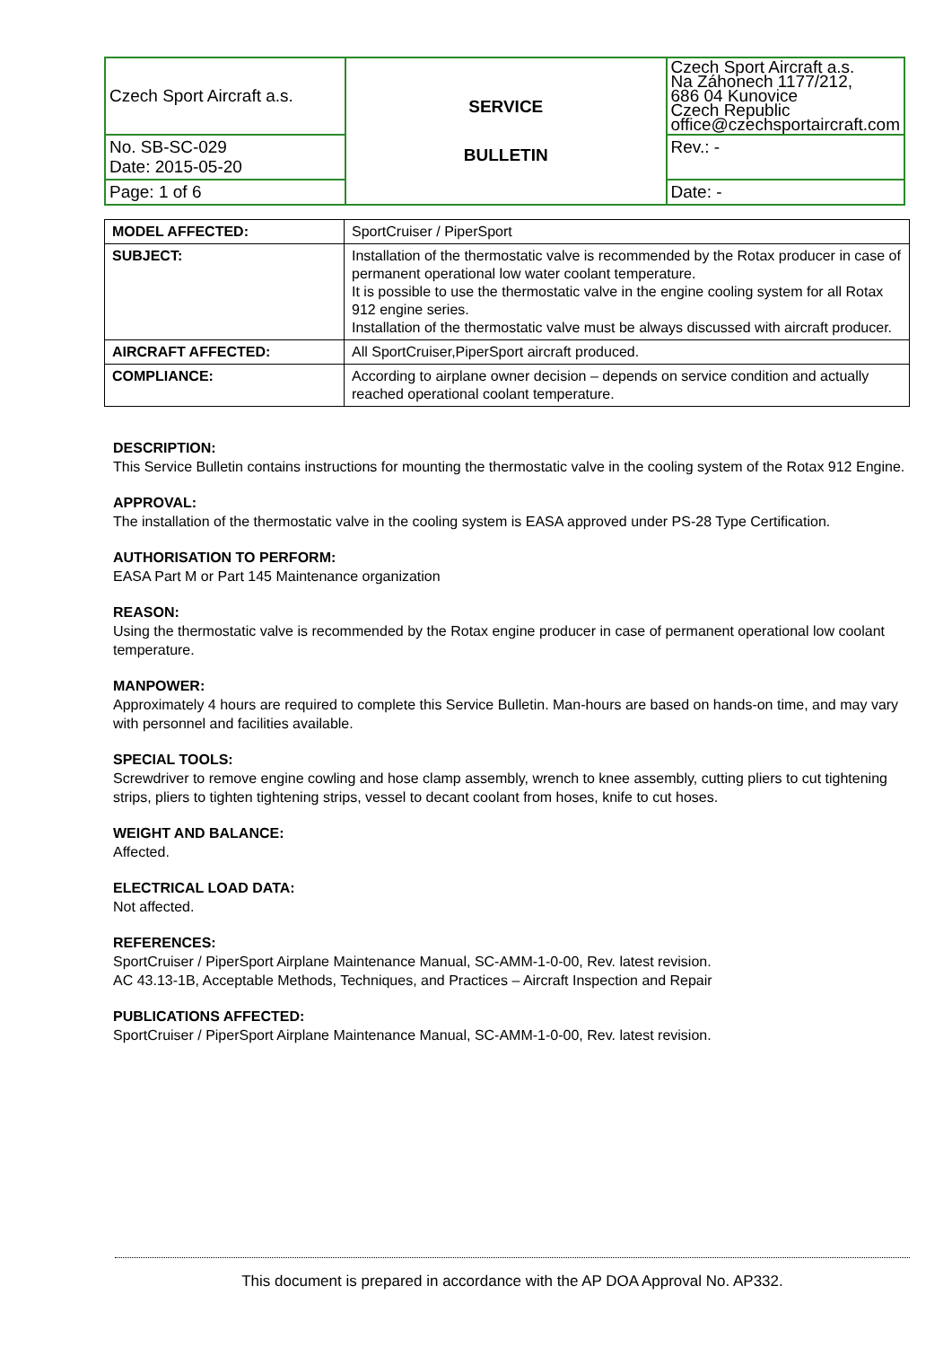| Czech Sport Aircraft a.s. | SERVICE BULLETIN | Czech Sport Aircraft a.s. Na Záhonech 1177/212, 686 04 Kunovice Czech Republic office@czechsportaircraft.com |
| | | Rev.: - |
| No. SB-SC-029 Date: 2015-05-20 | | |
| Page: 1 of 6 | | Date: - |
| MODEL AFFECTED: | SportCruiser / PiperSport |
| SUBJECT: | Installation of the thermostatic valve is recommended by the Rotax producer in case of permanent operational low water coolant temperature. It is possible to use the thermostatic valve in the engine cooling system for all Rotax 912 engine series. Installation of the thermostatic valve must be always discussed with aircraft producer. |
| AIRCRAFT AFFECTED: | All SportCruiser,PiperSport aircraft produced. |
| COMPLIANCE: | According to airplane owner decision – depends on service condition and actually reached operational coolant temperature. |
DESCRIPTION:
This Service Bulletin contains instructions for mounting the thermostatic valve in the cooling system of the Rotax 912 Engine.
APPROVAL:
The installation of the thermostatic valve in the cooling system is EASA approved under PS-28 Type Certification.
AUTHORISATION TO PERFORM:
EASA Part M or Part 145 Maintenance organization
REASON:
Using the thermostatic valve is recommended by the Rotax engine producer in case of permanent operational low coolant temperature.
MANPOWER:
Approximately 4 hours are required to complete this Service Bulletin. Man-hours are based on hands-on time, and may vary with personnel and facilities available.
SPECIAL TOOLS:
Screwdriver to remove engine cowling and hose clamp assembly, wrench to knee assembly, cutting pliers to cut tightening strips, pliers to tighten tightening strips, vessel to decant coolant from hoses, knife to cut hoses.
WEIGHT AND BALANCE:
Affected.
ELECTRICAL LOAD DATA:
Not affected.
REFERENCES:
SportCruiser / PiperSport Airplane Maintenance Manual, SC-AMM-1-0-00, Rev. latest revision.
AC 43.13-1B, Acceptable Methods, Techniques, and Practices – Aircraft Inspection and Repair
PUBLICATIONS AFFECTED:
SportCruiser / PiperSport Airplane Maintenance Manual, SC-AMM-1-0-00, Rev. latest revision.
This document is prepared in accordance with the AP DOA Approval No. AP332.